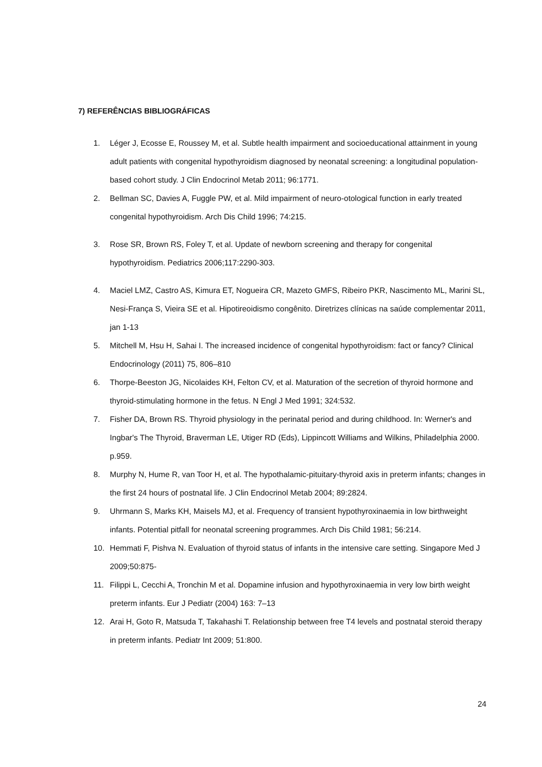7) REFERÊNCIAS BIBLIOGRÁFICAS
1. Léger J, Ecosse E, Roussey M, et al. Subtle health impairment and socioeducational attainment in young adult patients with congenital hypothyroidism diagnosed by neonatal screening: a longitudinal population-based cohort study. J Clin Endocrinol Metab 2011; 96:1771.
2. Bellman SC, Davies A, Fuggle PW, et al. Mild impairment of neuro-otological function in early treated congenital hypothyroidism. Arch Dis Child 1996; 74:215.
3. Rose SR, Brown RS, Foley T, et al. Update of newborn screening and therapy for congenital hypothyroidism. Pediatrics 2006;117:2290-303.
4. Maciel LMZ, Castro AS, Kimura ET, Nogueira CR, Mazeto GMFS, Ribeiro PKR, Nascimento ML, Marini SL, Nesi-França S, Vieira SE et al. Hipotireoidismo congênito. Diretrizes clínicas na saúde complementar 2011, jan 1-13
5. Mitchell M, Hsu H, Sahai I. The increased incidence of congenital hypothyroidism: fact or fancy? Clinical Endocrinology (2011) 75, 806–810
6. Thorpe-Beeston JG, Nicolaides KH, Felton CV, et al. Maturation of the secretion of thyroid hormone and thyroid-stimulating hormone in the fetus. N Engl J Med 1991; 324:532.
7. Fisher DA, Brown RS. Thyroid physiology in the perinatal period and during childhood. In: Werner's and Ingbar's The Thyroid, Braverman LE, Utiger RD (Eds), Lippincott Williams and Wilkins, Philadelphia 2000. p.959.
8. Murphy N, Hume R, van Toor H, et al. The hypothalamic-pituitary-thyroid axis in preterm infants; changes in the first 24 hours of postnatal life. J Clin Endocrinol Metab 2004; 89:2824.
9. Uhrmann S, Marks KH, Maisels MJ, et al. Frequency of transient hypothyroxinaemia in low birthweight infants. Potential pitfall for neonatal screening programmes. Arch Dis Child 1981; 56:214.
10. Hemmati F, Pishva N. Evaluation of thyroid status of infants in the intensive care setting. Singapore Med J 2009;50:875-
11. Filippi L, Cecchi A, Tronchin M et al. Dopamine infusion and hypothyroxinaemia in very low birth weight preterm infants. Eur J Pediatr (2004) 163: 7–13
12. Arai H, Goto R, Matsuda T, Takahashi T. Relationship between free T4 levels and postnatal steroid therapy in preterm infants. Pediatr Int 2009; 51:800.
24